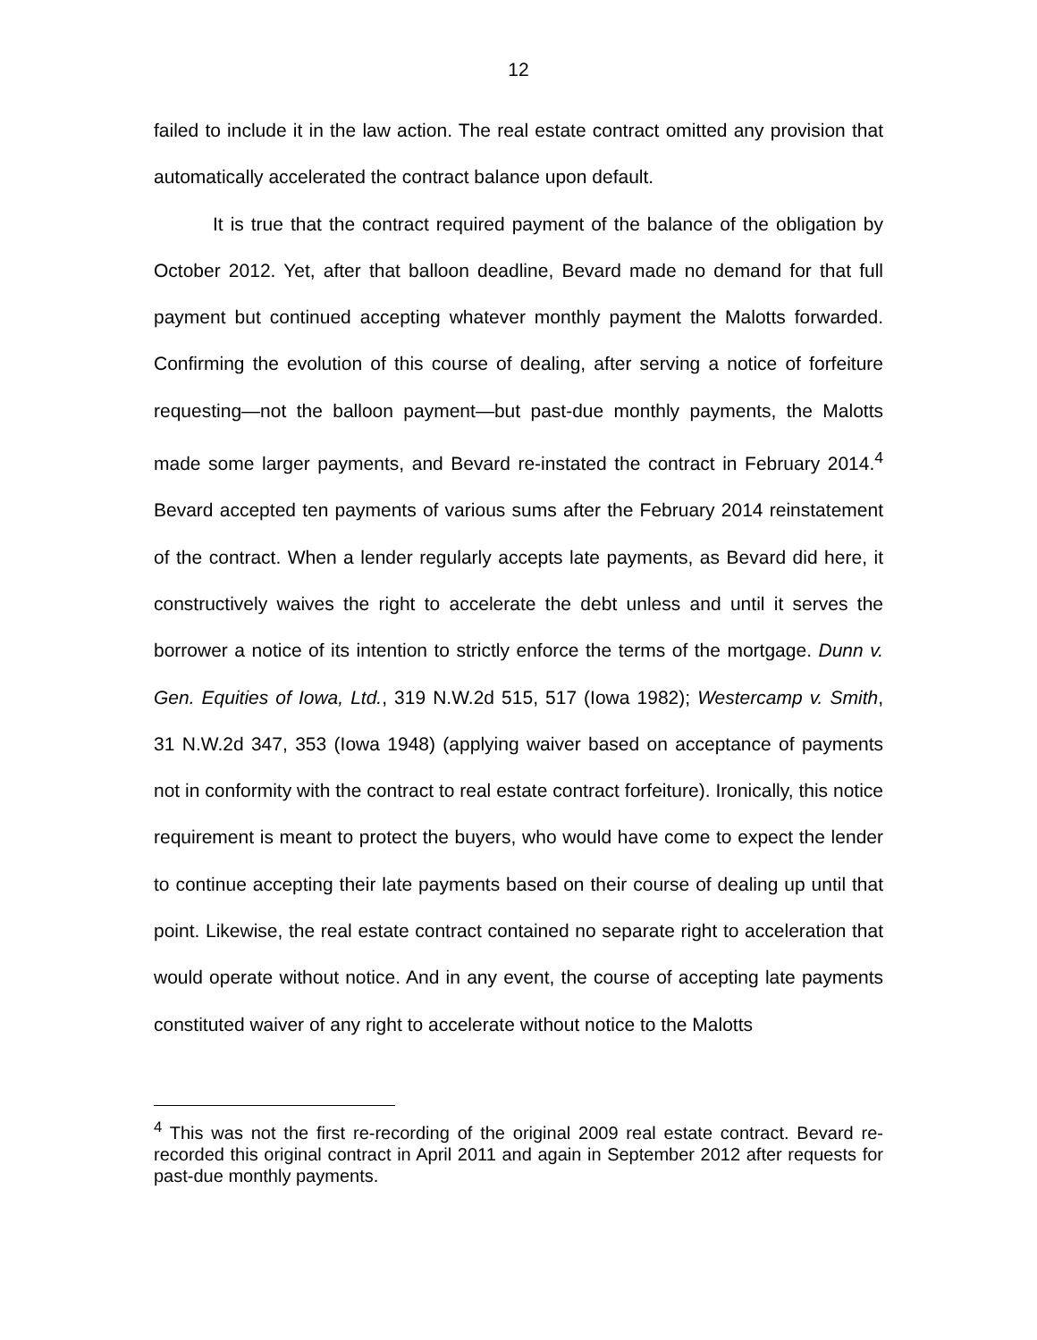12
failed to include it in the law action. The real estate contract omitted any provision that automatically accelerated the contract balance upon default.
It is true that the contract required payment of the balance of the obligation by October 2012. Yet, after that balloon deadline, Bevard made no demand for that full payment but continued accepting whatever monthly payment the Malotts forwarded. Confirming the evolution of this course of dealing, after serving a notice of forfeiture requesting—not the balloon payment—but past-due monthly payments, the Malotts made some larger payments, and Bevard re-instated the contract in February 2014.<sup>4</sup> Bevard accepted ten payments of various sums after the February 2014 reinstatement of the contract. When a lender regularly accepts late payments, as Bevard did here, it constructively waives the right to accelerate the debt unless and until it serves the borrower a notice of its intention to strictly enforce the terms of the mortgage. Dunn v. Gen. Equities of Iowa, Ltd., 319 N.W.2d 515, 517 (Iowa 1982); Westercamp v. Smith, 31 N.W.2d 347, 353 (Iowa 1948) (applying waiver based on acceptance of payments not in conformity with the contract to real estate contract forfeiture). Ironically, this notice requirement is meant to protect the buyers, who would have come to expect the lender to continue accepting their late payments based on their course of dealing up until that point. Likewise, the real estate contract contained no separate right to acceleration that would operate without notice. And in any event, the course of accepting late payments constituted waiver of any right to accelerate without notice to the Malotts
<sup>4</sup> This was not the first re-recording of the original 2009 real estate contract. Bevard re-recorded this original contract in April 2011 and again in September 2012 after requests for past-due monthly payments.